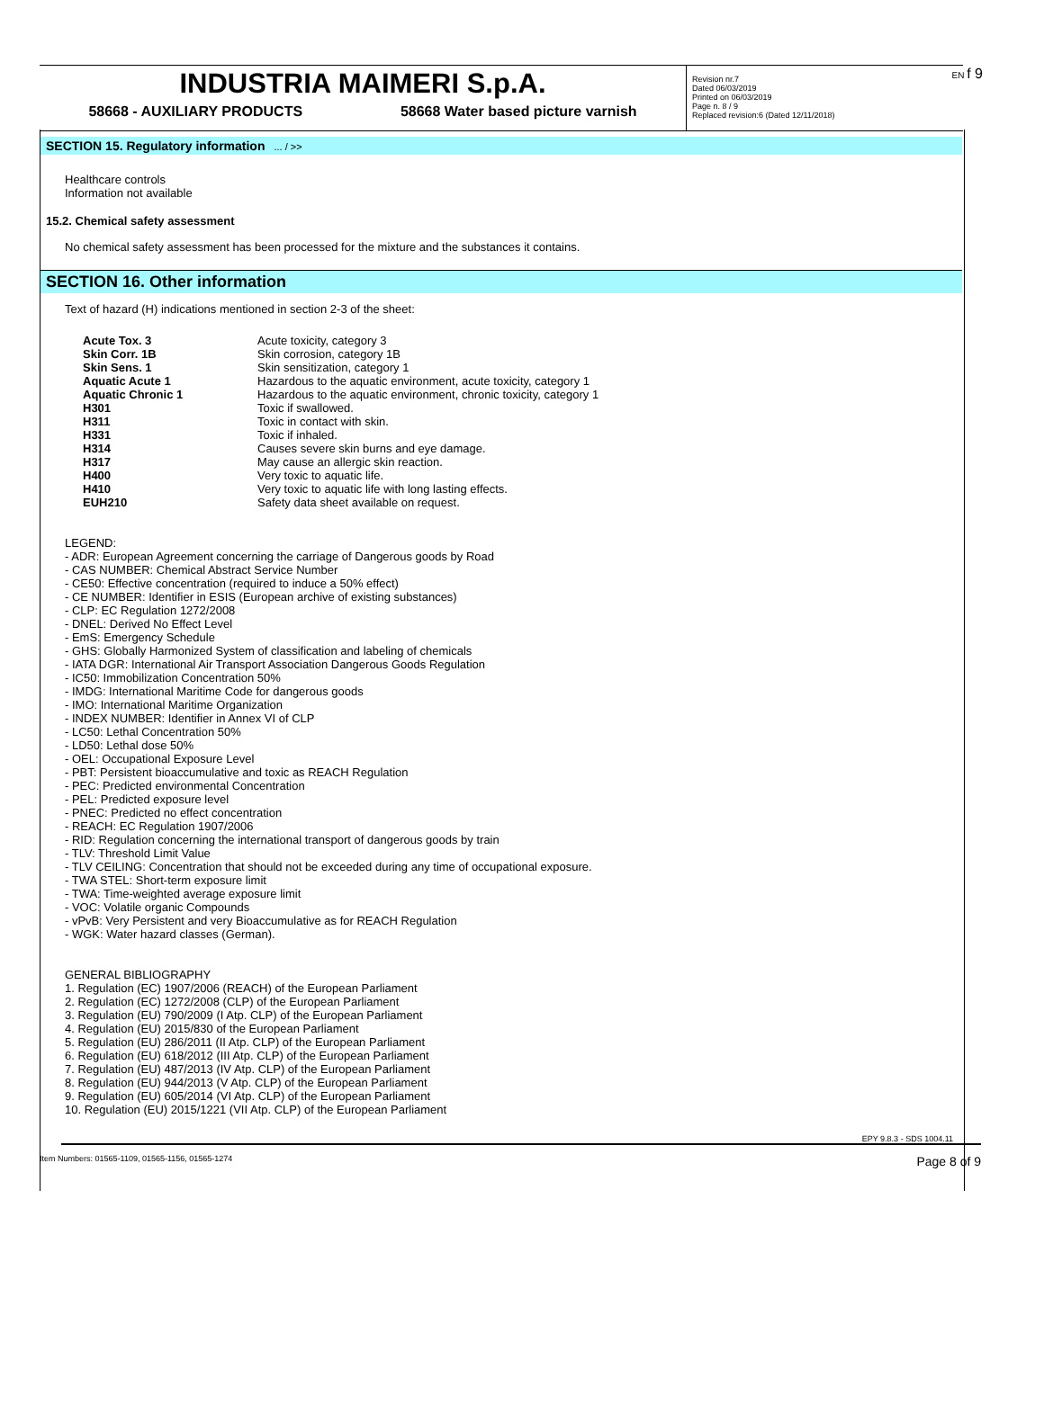INDUSTRIA MAIMERI S.p.A.
58668 - AUXILIARY PRODUCTS 58668 Water based picture varnish
Revision nr.7
Dated 06/03/2019
Printed on 06/03/2019
Page n. 8 / 9
Replaced revision:6 (Dated 12/11/2018)
EN f 9
SECTION 15. Regulatory information ... / >>
Healthcare controls
Information not available
15.2. Chemical safety assessment
No chemical safety assessment has been processed for the mixture and the substances it contains.
SECTION 16. Other information
Text of hazard (H) indications mentioned in section 2-3 of the sheet:
| Acute Tox. 3 | Acute toxicity, category 3 |
| Skin Corr. 1B | Skin corrosion, category 1B |
| Skin Sens. 1 | Skin sensitization, category 1 |
| Aquatic Acute 1 | Hazardous to the aquatic environment, acute toxicity, category 1 |
| Aquatic Chronic 1 | Hazardous to the aquatic environment, chronic toxicity, category 1 |
| H301 | Toxic if swallowed. |
| H311 | Toxic in contact with skin. |
| H331 | Toxic if inhaled. |
| H314 | Causes severe skin burns and eye damage. |
| H317 | May cause an allergic skin reaction. |
| H400 | Very toxic to aquatic life. |
| H410 | Very toxic to aquatic life with long lasting effects. |
| EUH210 | Safety data sheet available on request. |
LEGEND:
- ADR: European Agreement concerning the carriage of Dangerous goods by Road
- CAS NUMBER: Chemical Abstract Service Number
- CE50: Effective concentration (required to induce a 50% effect)
- CE NUMBER: Identifier in ESIS (European archive of existing substances)
- CLP: EC Regulation 1272/2008
- DNEL: Derived No Effect Level
- EmS: Emergency Schedule
- GHS: Globally Harmonized System of classification and labeling of chemicals
- IATA DGR: International Air Transport Association Dangerous Goods Regulation
- IC50: Immobilization Concentration 50%
- IMDG: International Maritime Code for dangerous goods
- IMO: International Maritime Organization
- INDEX NUMBER: Identifier in Annex VI of CLP
- LC50: Lethal Concentration 50%
- LD50: Lethal dose 50%
- OEL: Occupational Exposure Level
- PBT: Persistent bioaccumulative and toxic as REACH Regulation
- PEC: Predicted environmental Concentration
- PEL: Predicted exposure level
- PNEC: Predicted no effect concentration
- REACH: EC Regulation 1907/2006
- RID: Regulation concerning the international transport of dangerous goods by train
- TLV: Threshold Limit Value
- TLV CEILING: Concentration that should not be exceeded during any time of occupational exposure.
- TWA STEL: Short-term exposure limit
- TWA: Time-weighted average exposure limit
- VOC: Volatile organic Compounds
- vPvB: Very Persistent and very Bioaccumulative as for REACH Regulation
- WGK: Water hazard classes (German).
GENERAL BIBLIOGRAPHY
1. Regulation (EC) 1907/2006 (REACH) of the European Parliament
2. Regulation (EC) 1272/2008 (CLP) of the European Parliament
3. Regulation (EU) 790/2009 (I Atp. CLP) of the European Parliament
4. Regulation (EU) 2015/830 of the European Parliament
5. Regulation (EU) 286/2011 (II Atp. CLP) of the European Parliament
6. Regulation (EU) 618/2012 (III Atp. CLP) of the European Parliament
7. Regulation (EU) 487/2013 (IV Atp. CLP) of the European Parliament
8. Regulation (EU) 944/2013 (V Atp. CLP) of the European Parliament
9. Regulation (EU) 605/2014 (VI Atp. CLP) of the European Parliament
10. Regulation (EU) 2015/1221 (VII Atp. CLP) of the European Parliament
EPY 9.8.3 - SDS 1004.11
Item Numbers: 01565-1109, 01565-1156, 01565-1274 Page 8 of 9